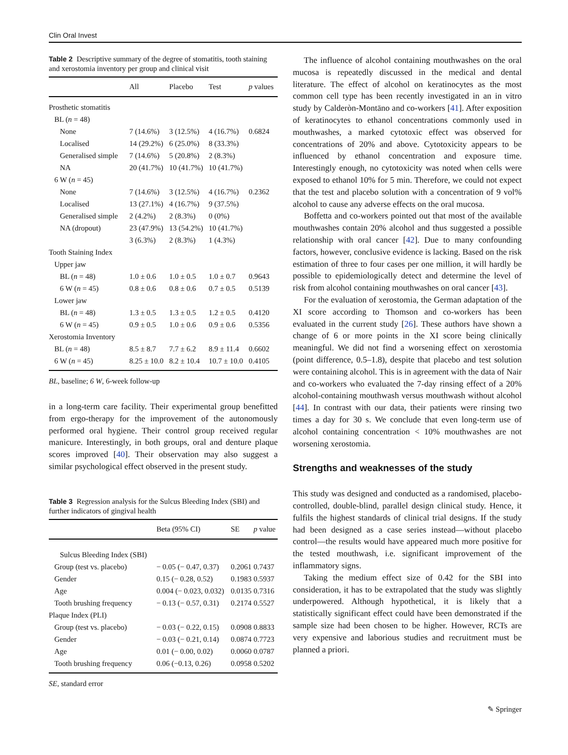Clin Oral Invest
Table 2 Descriptive summary of the degree of stomatitis, tooth staining and xerostomia inventory per group and clinical visit
| | All | Placebo | Test | p values |
| --- | --- | --- | --- | --- |
| Prosthetic stomatitis | | | | |
| BL ( n = 48) | | | | |
| None | 7 (14.6%) | 3 (12.5%) | 4 (16.7%) | 0.6824 |
| Localised | 14 (29.2%) | 6 (25.0%) | 8 (33.3%) | |
| Generalised simple | 7 (14.6%) | 5 (20.8%) | 2 (8.3%) | |
| NA | 20 (41.7%) | 10 (41.7%) | 10 (41.7%) | |
| 6 W ( n = 45) | | | | |
| None | 7 (14.6%) | 3 (12.5%) | 4 (16.7%) | 0.2362 |
| Localised | 13 (27.1%) | 4 (16.7%) | 9 (37.5%) | |
| Generalised simple | 2 (4.2%) | 2 (8.3%) | 0 (0%) | |
| NA (dropout) | 23 (47.9%) | 13 (54.2%) | 10 (41.7%) | |
| | 3 (6.3%) | 2 (8.3%) | 1 (4.3%) | |
| Tooth Staining Index | | | | |
| Upper jaw | | | | |
| BL ( n = 48) | 1.0 ± 0.6 | 1.0 ± 0.5 | 1.0 ± 0.7 | 0.9643 |
| 6 W ( n = 45) | 0.8 ± 0.6 | 0.8 ± 0.6 | 0.7 ± 0.5 | 0.5139 |
| Lower jaw | | | | |
| BL ( n = 48) | 1.3 ± 0.5 | 1.3 ± 0.5 | 1.2 ± 0.5 | 0.4120 |
| 6 W ( n = 45) | 0.9 ± 0.5 | 1.0 ± 0.6 | 0.9 ± 0.6 | 0.5356 |
| Xerostomia Inventory | | | | |
| BL ( n = 48) | 8.5 ± 8.7 | 7.7 ± 6.2 | 8.9 ± 11.4 | 0.6602 |
| 6 W ( n = 45) | 8.25 ± 10.0 | 8.2 ± 10.4 | 10.7 ± 10.0 | 0.4105 |
BL, baseline; 6 W, 6-week follow-up
in a long-term care facility. Their experimental group benefitted from ergo-therapy for the improvement of the autonomously performed oral hygiene. Their control group received regular manicure. Interestingly, in both groups, oral and denture plaque scores improved [40]. Their observation may also suggest a similar psychological effect observed in the present study.
Table 3 Regression analysis for the Sulcus Bleeding Index (SBI) and further indicators of gingival health
| | Beta (95% CI) | SE | p value |
| --- | --- | --- | --- |
| Sulcus Bleeding Index (SBI) | | | |
| Group (test vs. placebo) | − 0.05 (− 0.47, 0.37) | 0.2061 | 0.7437 |
| Gender | 0.15 (− 0.28, 0.52) | 0.1983 | 0.5937 |
| Age | 0.004 (− 0.023, 0.032) | 0.0135 | 0.7316 |
| Tooth brushing frequency | − 0.13 (− 0.57, 0.31) | 0.2174 | 0.5527 |
| Plaque Index (PLI) | | | |
| Group (test vs. placebo) | − 0.03 (− 0.22, 0.15) | 0.0908 | 0.8833 |
| Gender | − 0.03 (− 0.21, 0.14) | 0.0874 | 0.7723 |
| Age | 0.01 (− 0.00, 0.02) | 0.0060 | 0.0787 |
| Tooth brushing frequency | 0.06 (−0.13, 0.26) | 0.0958 | 0.5202 |
SE, standard error
The influence of alcohol containing mouthwashes on the oral mucosa is repeatedly discussed in the medical and dental literature. The effect of alcohol on keratinocytes as the most common cell type has been recently investigated in an in vitro study by Calderòn-Montāno and co-workers [41]. After exposition of keratinocytes to ethanol concentrations commonly used in mouthwashes, a marked cytotoxic effect was observed for concentrations of 20% and above. Cytotoxicity appears to be influenced by ethanol concentration and exposure time. Interestingly enough, no cytotoxicity was noted when cells were exposed to ethanol 10% for 5 min. Therefore, we could not expect that the test and placebo solution with a concentration of 9 vol% alcohol to cause any adverse effects on the oral mucosa.
Boffetta and co-workers pointed out that most of the available mouthwashes contain 20% alcohol and thus suggested a possible relationship with oral cancer [42]. Due to many confounding factors, however, conclusive evidence is lacking. Based on the risk estimation of three to four cases per one million, it will hardly be possible to epidemiologically detect and determine the level of risk from alcohol containing mouthwashes on oral cancer [43].
For the evaluation of xerostomia, the German adaptation of the XI score according to Thomson and co-workers has been evaluated in the current study [26]. These authors have shown a change of 6 or more points in the XI score being clinically meaningful. We did not find a worsening effect on xerostomia (point difference, 0.5–1.8), despite that placebo and test solution were containing alcohol. This is in agreement with the data of Nair and co-workers who evaluated the 7-day rinsing effect of a 20% alcohol-containing mouthwash versus mouthwash without alcohol [44]. In contrast with our data, their patients were rinsing two times a day for 30 s. We conclude that even long-term use of alcohol containing concentration < 10% mouthwashes are not worsening xerostomia.
Strengths and weaknesses of the study
This study was designed and conducted as a randomised, placebo-controlled, double-blind, parallel design clinical study. Hence, it fulfils the highest standards of clinical trial designs. If the study had been designed as a case series instead—without placebo control—the results would have appeared much more positive for the tested mouthwash, i.e. significant improvement of the inflammatory signs.
Taking the medium effect size of 0.42 for the SBI into consideration, it has to be extrapolated that the study was slightly underpowered. Although hypothetical, it is likely that a statistically significant effect could have been demonstrated if the sample size had been chosen to be higher. However, RCTs are very expensive and laborious studies and recruitment must be planned a priori.
✎ Springer